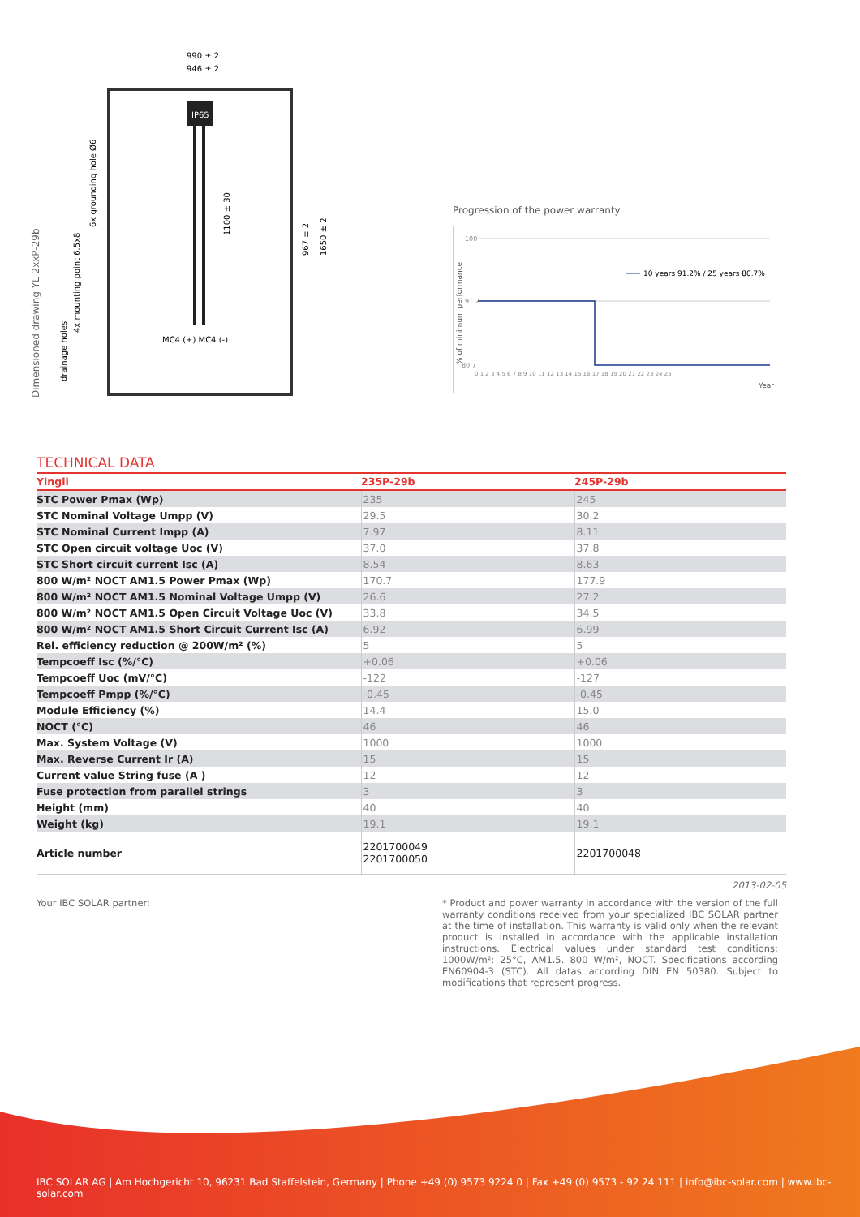Dimensioned drawing YL 2xxP-29b
IP65
MC4 (+) MC4 (-)
990 ± 2
946 ± 2
1100 ± 30
967 ± 2
1650 ± 2
6x grounding hole Ø6
4x mounting point 6.5x8
drainage holes
Progression of the power warranty
100
91.2
80.7
% of minimum performance
10 years 91.2% / 25 years 80.7%
0 1 2 3 4 5 6 7 8 9 10 11 12 13 14 15 16 17 18 19 20 21 22 23 24 25
Year
TECHNICAL DATA
| Yingli | 235P-29b | 245P-29b |
| --- | --- | --- |
| STC Power Pmax (Wp) | 235 | 245 |
| STC Nominal Voltage Umpp (V) | 29.5 | 30.2 |
| STC Nominal Current Impp (A) | 7.97 | 8.11 |
| STC Open circuit voltage Uoc (V) | 37.0 | 37.8 |
| STC Short circuit current Isc (A) | 8.54 | 8.63 |
| 800 W/m² NOCT AM1.5 Power Pmax (Wp) | 170.7 | 177.9 |
| 800 W/m² NOCT AM1.5 Nominal Voltage Umpp (V) | 26.6 | 27.2 |
| 800 W/m² NOCT AM1.5 Open Circuit Voltage Uoc (V) | 33.8 | 34.5 |
| 800 W/m² NOCT AM1.5 Short Circuit Current Isc (A) | 6.92 | 6.99 |
| Rel. efficiency reduction @ 200W/m² (%) | 5 | 5 |
| Tempcoeff Isc (%/°C) | +0.06 | +0.06 |
| Tempcoeff Uoc (mV/°C) | -122 | -127 |
| Tempcoeff Pmpp (%/°C) | -0.45 | -0.45 |
| Module Efficiency (%) | 14.4 | 15.0 |
| NOCT (°C) | 46 | 46 |
| Max. System Voltage (V) | 1000 | 1000 |
| Max. Reverse Current Ir (A) | 15 | 15 |
| Current value String fuse (A ) | 12 | 12 |
| Fuse protection from parallel strings | 3 | 3 |
| Height (mm) | 40 | 40 |
| Weight (kg) | 19.1 | 19.1 |
| Article number | 2201700049 2201700050 | 2201700048 |
2013-02-05
Your IBC SOLAR partner: * Product and power warranty in accordance with the version of the full warranty conditions received from your specialized IBC SOLAR partner at the time of installation. This warranty is valid only when the relevant product is installed in accordance with the applicable installation instructions. Electrical values under standard test conditions: 1000W/m²; 25°C, AM1.5. 800 W/m², NOCT. Specifications according EN60904-3 (STC). All datas according DIN EN 50380. Subject to modifications that represent progress.
IBC SOLAR AG | Am Hochgericht 10, 96231 Bad Staffelstein, Germany | Phone +49 (0) 9573 9224 0 | Fax +49 (0) 9573 - 92 24 111 | info@ibc-solar.com | www.ibc-solar.com